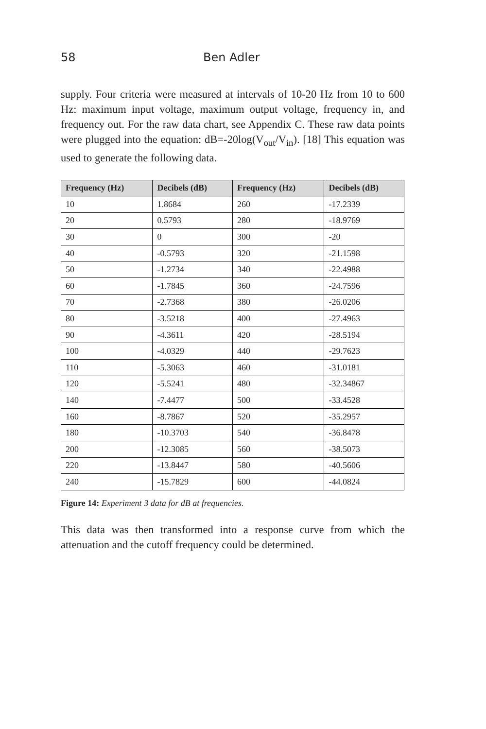58 Ben Adler
supply. Four criteria were measured at intervals of 10-20 Hz from 10 to 600 Hz: maximum input voltage, maximum output voltage, frequency in, and frequency out. For the raw data chart, see Appendix C. These raw data points were plugged into the equation: dB=-20log(V<sub>out</sub>/V<sub>in</sub>). [18] This equation was used to generate the following data.
| Frequency (Hz) | Decibels (dB) | Frequency (Hz) | Decibels (dB) |
| --- | --- | --- | --- |
| 10 | 1.8684 | 260 | -17.2339 |
| 20 | 0.5793 | 280 | -18.9769 |
| 30 | 0 | 300 | -20 |
| 40 | -0.5793 | 320 | -21.1598 |
| 50 | -1.2734 | 340 | -22.4988 |
| 60 | -1.7845 | 360 | -24.7596 |
| 70 | -2.7368 | 380 | -26.0206 |
| 80 | -3.5218 | 400 | -27.4963 |
| 90 | -4.3611 | 420 | -28.5194 |
| 100 | -4.0329 | 440 | -29.7623 |
| 110 | -5.3063 | 460 | -31.0181 |
| 120 | -5.5241 | 480 | -32.34867 |
| 140 | -7.4477 | 500 | -33.4528 |
| 160 | -8.7867 | 520 | -35.2957 |
| 180 | -10.3703 | 540 | -36.8478 |
| 200 | -12.3085 | 560 | -38.5073 |
| 220 | -13.8447 | 580 | -40.5606 |
| 240 | -15.7829 | 600 | -44.0824 |
Figure 14: Experiment 3 data for dB at frequencies.
This data was then transformed into a response curve from which the attenuation and the cutoff frequency could be determined.